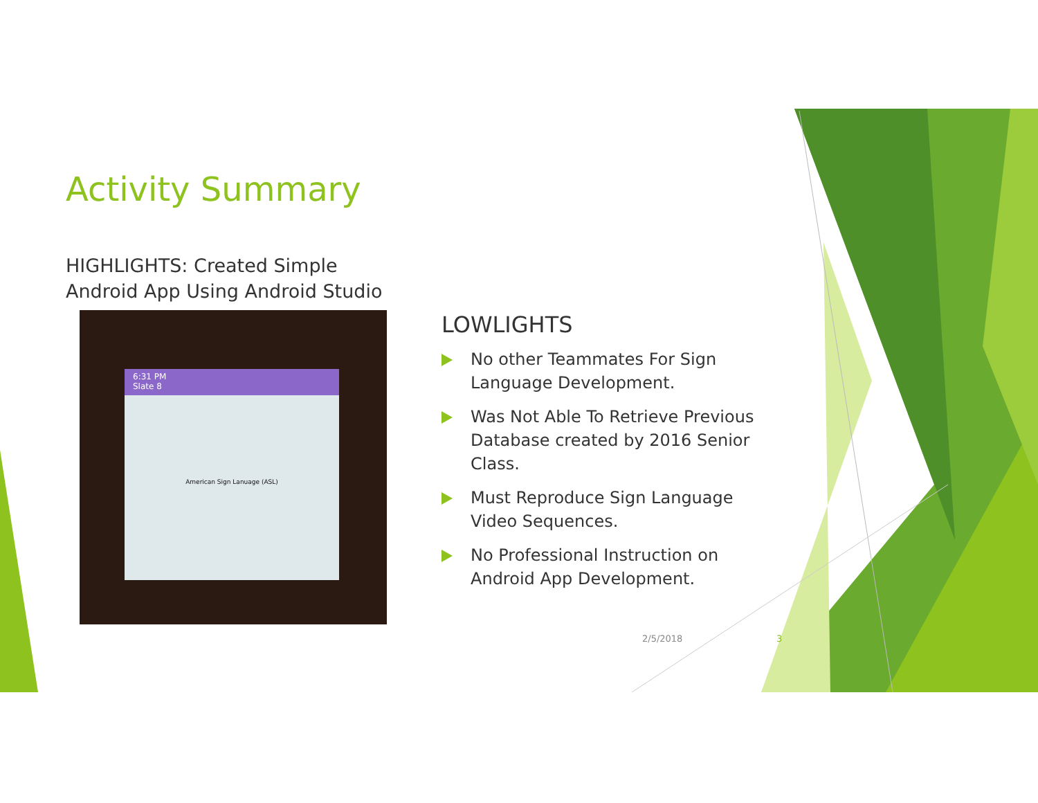Activity Summary
HIGHLIGHTS: Created Simple Android App Using Android Studio
6:31 PM
Slate 8
American Sign Lanuage (ASL)
LOWLIGHTS
No other Teammates For Sign Language Development.
Was Not Able To Retrieve Previous Database created by 2016 Senior Class.
Must Reproduce Sign Language Video Sequences.
No Professional Instruction on Android App Development.
2/5/2018 3